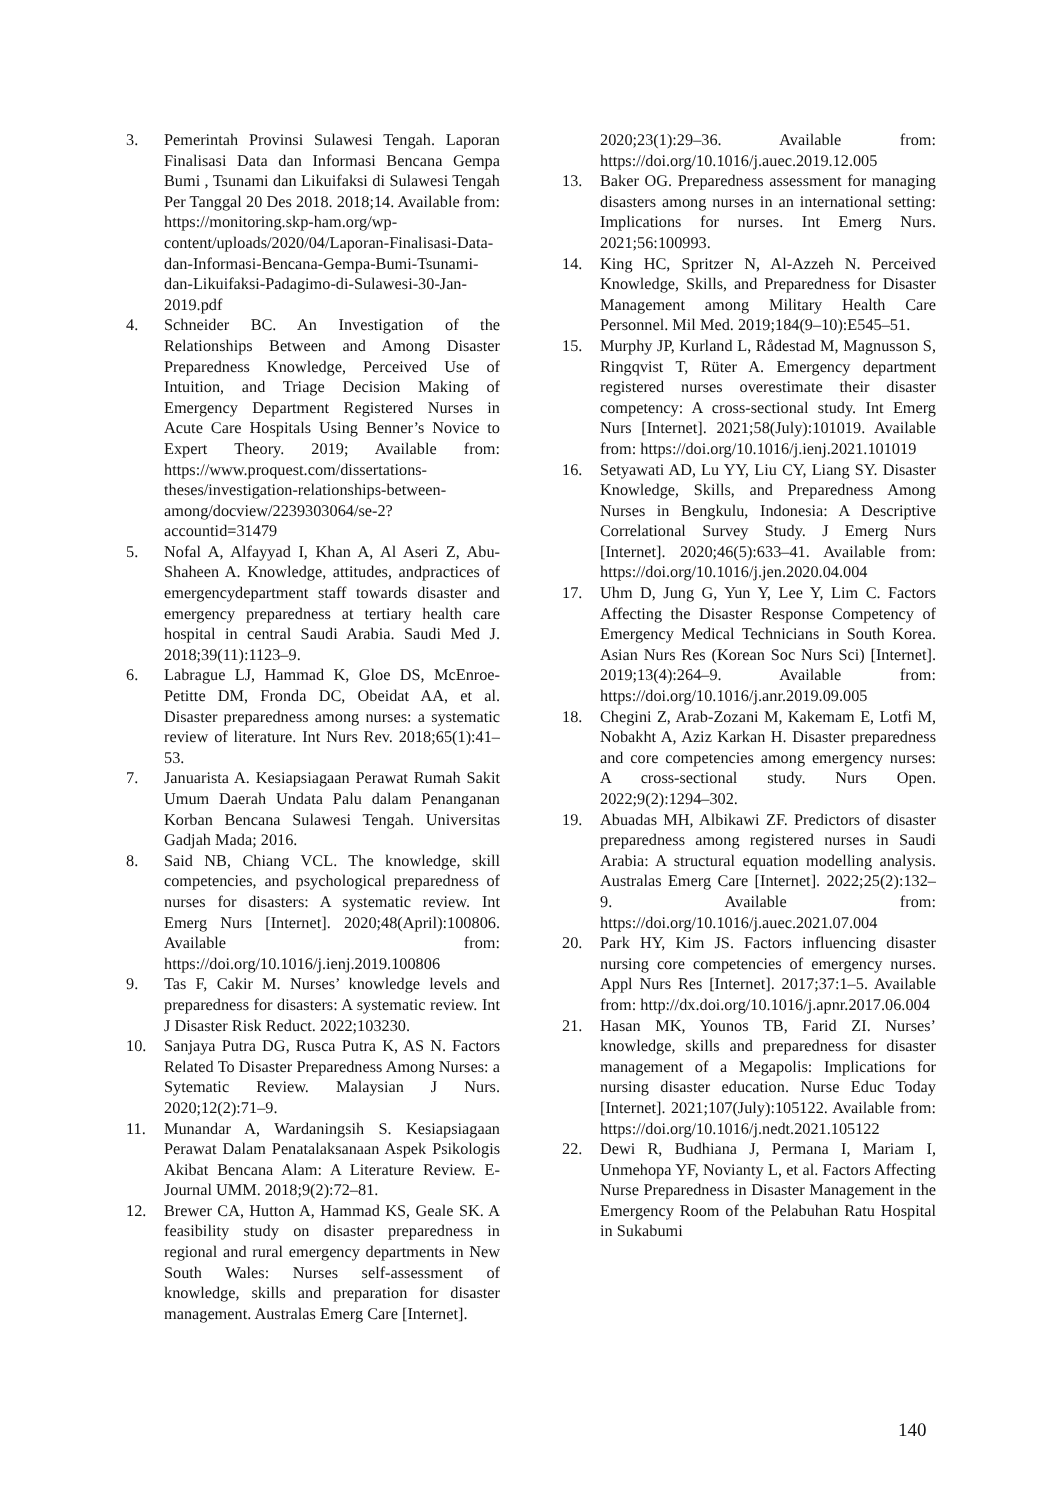3. Pemerintah Provinsi Sulawesi Tengah. Laporan Finalisasi Data dan Informasi Bencana Gempa Bumi , Tsunami dan Likuifaksi di Sulawesi Tengah Per Tanggal 20 Des 2018. 2018;14. Available from: https://monitoring.skp-ham.org/wp-content/uploads/2020/04/Laporan-Finalisasi-Data-dan-Informasi-Bencana-Gempa-Bumi-Tsunami-dan-Likuifaksi-Padagimo-di-Sulawesi-30-Jan-2019.pdf
4. Schneider BC. An Investigation of the Relationships Between and Among Disaster Preparedness Knowledge, Perceived Use of Intuition, and Triage Decision Making of Emergency Department Registered Nurses in Acute Care Hospitals Using Benner’s Novice to Expert Theory. 2019; Available from: https://www.proquest.com/dissertations-theses/investigation-relationships-between-among/docview/2239303064/se-2?accountid=31479
5. Nofal A, Alfayyad I, Khan A, Al Aseri Z, Abu-Shaheen A. Knowledge, attitudes, andpractices of emergencydepartment staff towards disaster and emergency preparedness at tertiary health care hospital in central Saudi Arabia. Saudi Med J. 2018;39(11):1123–9.
6. Labrague LJ, Hammad K, Gloe DS, McEnroe-Petitte DM, Fronda DC, Obeidat AA, et al. Disaster preparedness among nurses: a systematic review of literature. Int Nurs Rev. 2018;65(1):41–53.
7. Januarista A. Kesiapsiagaan Perawat Rumah Sakit Umum Daerah Undata Palu dalam Penanganan Korban Bencana Sulawesi Tengah. Universitas Gadjah Mada; 2016.
8. Said NB, Chiang VCL. The knowledge, skill competencies, and psychological preparedness of nurses for disasters: A systematic review. Int Emerg Nurs [Internet]. 2020;48(April):100806. Available from: https://doi.org/10.1016/j.ienj.2019.100806
9. Tas F, Cakir M. Nurses’ knowledge levels and preparedness for disasters: A systematic review. Int J Disaster Risk Reduct. 2022;103230.
10. Sanjaya Putra DG, Rusca Putra K, AS N. Factors Related To Disaster Preparedness Among Nurses: a Sytematic Review. Malaysian J Nurs. 2020;12(2):71–9.
11. Munandar A, Wardaningsih S. Kesiapsiagaan Perawat Dalam Penatalaksanaan Aspek Psikologis Akibat Bencana Alam: A Literature Review. E-Journal UMM. 2018;9(2):72–81.
12. Brewer CA, Hutton A, Hammad KS, Geale SK. A feasibility study on disaster preparedness in regional and rural emergency departments in New South Wales: Nurses self-assessment of knowledge, skills and preparation for disaster management. Australas Emerg Care [Internet].
2020;23(1):29–36. Available from: https://doi.org/10.1016/j.auec.2019.12.005
13. Baker OG. Preparedness assessment for managing disasters among nurses in an international setting: Implications for nurses. Int Emerg Nurs. 2021;56:100993.
14. King HC, Spritzer N, Al-Azzeh N. Perceived Knowledge, Skills, and Preparedness for Disaster Management among Military Health Care Personnel. Mil Med. 2019;184(9–10):E545–51.
15. Murphy JP, Kurland L, Rådestad M, Magnusson S, Ringqvist T, Rüter A. Emergency department registered nurses overestimate their disaster competency: A cross-sectional study. Int Emerg Nurs [Internet]. 2021;58(July):101019. Available from: https://doi.org/10.1016/j.ienj.2021.101019
16. Setyawati AD, Lu YY, Liu CY, Liang SY. Disaster Knowledge, Skills, and Preparedness Among Nurses in Bengkulu, Indonesia: A Descriptive Correlational Survey Study. J Emerg Nurs [Internet]. 2020;46(5):633–41. Available from: https://doi.org/10.1016/j.jen.2020.04.004
17. Uhm D, Jung G, Yun Y, Lee Y, Lim C. Factors Affecting the Disaster Response Competency of Emergency Medical Technicians in South Korea. Asian Nurs Res (Korean Soc Nurs Sci) [Internet]. 2019;13(4):264–9. Available from: https://doi.org/10.1016/j.anr.2019.09.005
18. Chegini Z, Arab-Zozani M, Kakemam E, Lotfi M, Nobakht A, Aziz Karkan H. Disaster preparedness and core competencies among emergency nurses: A cross-sectional study. Nurs Open. 2022;9(2):1294–302.
19. Abuadas MH, Albikawi ZF. Predictors of disaster preparedness among registered nurses in Saudi Arabia: A structural equation modelling analysis. Australas Emerg Care [Internet]. 2022;25(2):132–9. Available from: https://doi.org/10.1016/j.auec.2021.07.004
20. Park HY, Kim JS. Factors influencing disaster nursing core competencies of emergency nurses. Appl Nurs Res [Internet]. 2017;37:1–5. Available from: http://dx.doi.org/10.1016/j.apnr.2017.06.004
21. Hasan MK, Younos TB, Farid ZI. Nurses’ knowledge, skills and preparedness for disaster management of a Megapolis: Implications for nursing disaster education. Nurse Educ Today [Internet]. 2021;107(July):105122. Available from: https://doi.org/10.1016/j.nedt.2021.105122
22. Dewi R, Budhiana J, Permana I, Mariam I, Unmehopa YF, Novianty L, et al. Factors Affecting Nurse Preparedness in Disaster Management in the Emergency Room of the Pelabuhan Ratu Hospital in Sukabumi
140